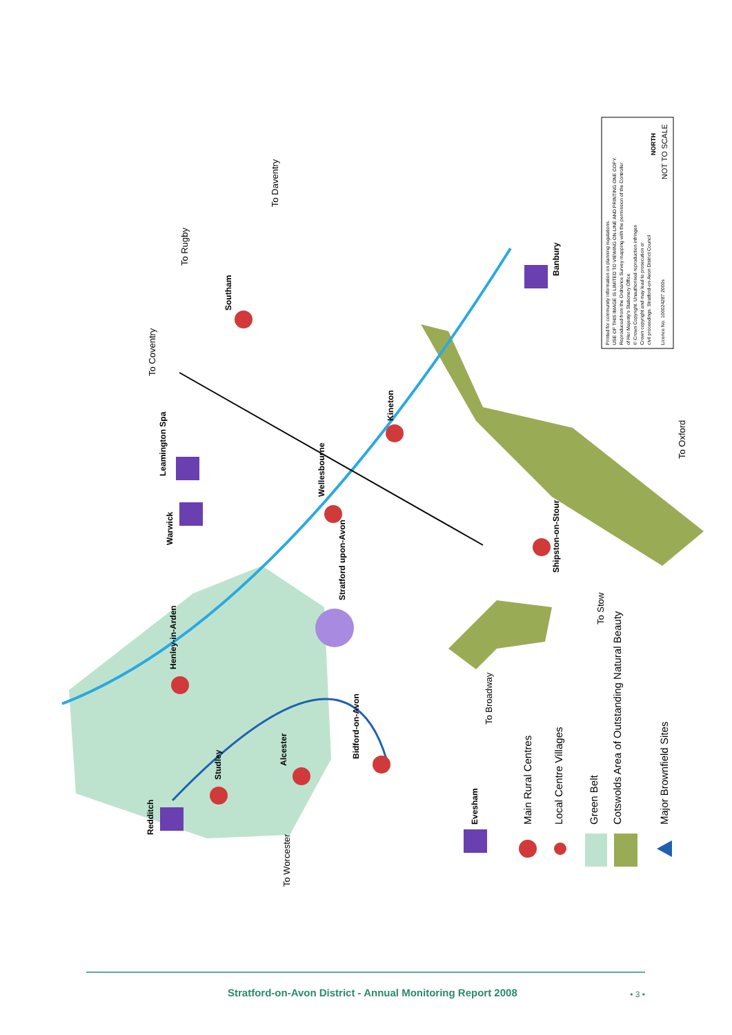Leamington Spa
Warwick
Banbury
Southam
Kineton
Wellesbourne
Stratford upon-Avon
Shipston-on-Stour
Henley-in-Arden
Alcester
Bidford-on-Avon
Studley
Redditch
Evesham
To Coventry
To Rugby
To Daventry
To Oxford
To Stow
To Broadway
To Worcester
Printed for community information on planning regulations.
USE OF THIS IMAGE IS LIMITED TO VIEWING ON-LINE AND PRINTING ONE COPY.
Reproduced from the Ordnance Survey mapping with the permission of the Controller
of Her Majesty's Stationery Office
© Crown Copyright. Unauthorised reproduction infringes
Crown copyright and may lead to prosecution or
civil proceedings. Stratford-on-Avon District Council
Licence No. 100024287 2000s
NORTH
NOT TO SCALE
Main Rural Centres
Local Centre Villages
Green Belt
Cotswolds Area of Outstanding Natural Beauty
Major Brownfield Sites
Stratford-on-Avon District - Annual Monitoring Report 2008 • 3 •